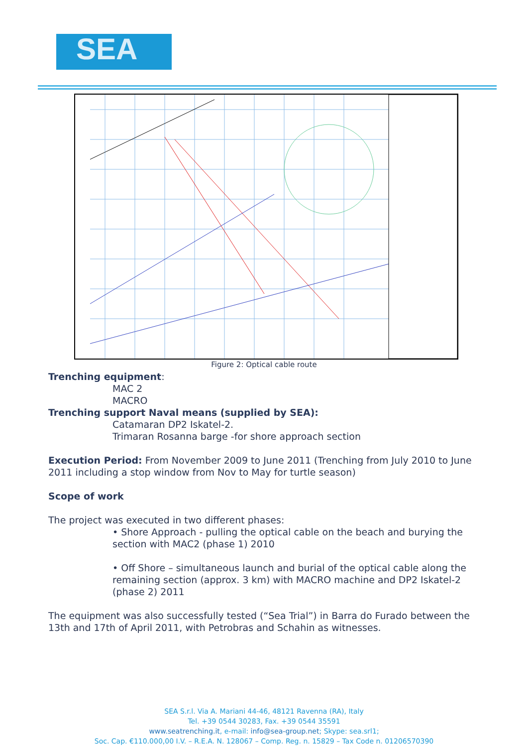SEA
Figure 2: Optical cable route
Trenching equipment:
MAC 2
MACRO
Trenching support Naval means (supplied by SEA):
Catamaran DP2 Iskatel-2.
Trimaran Rosanna barge -for shore approach section
Execution Period: From November 2009 to June 2011 (Trenching from July 2010 to June 2011 including a stop window from Nov to May for turtle season)
Scope of work
The project was executed in two different phases:
• Shore Approach - pulling the optical cable on the beach and burying the section with MAC2 (phase 1) 2010
• Off Shore – simultaneous launch and burial of the optical cable along the remaining section (approx. 3 km) with MACRO machine and DP2 Iskatel-2 (phase 2) 2011
The equipment was also successfully tested (“Sea Trial”) in Barra do Furado between the 13th and 17th of April 2011, with Petrobras and Schahin as witnesses.
SEA S.r.l. Via A. Mariani 44-46, 48121 Ravenna (RA), Italy
Tel. +39 0544 30283, Fax. +39 0544 35591
www.seatrenching.it, e-mail: info@sea-group.net; Skype: sea.srl1;
Soc. Cap. €110.000,00 I.V. – R.E.A. N. 128067 – Comp. Reg. n. 15829 – Tax Code n. 01206570390